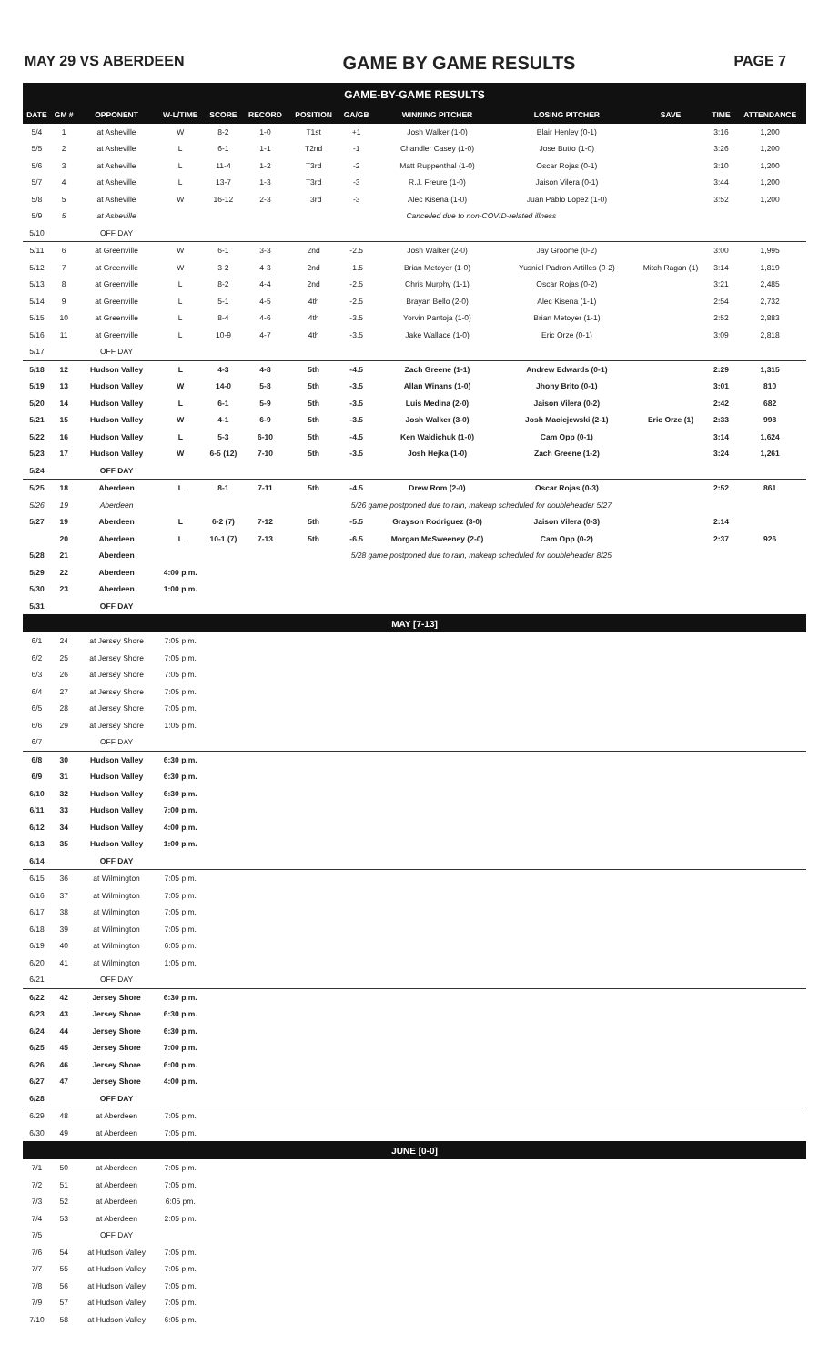MAY 29 VS ABERDEEN GAME BY GAME RESULTS PAGE 7
| GAME-BY-GAME RESULTS | | | | | | | | | | | | |
| DATE | GM # | OPPONENT | W-L/TIME | SCORE | RECORD | POSITION | GA/GB | WINNING PITCHER | LOSING PITCHER | SAVE | TIME | ATTENDANCE |
| 5/4 | 1 | at Asheville | W | 8-2 | 1-0 | T1st | +1 | Josh Walker (1-0) | Blair Henley (0-1) | | 3:16 | 1,200 |
| 5/5 | 2 | at Asheville | L | 6-1 | 1-1 | T2nd | -1 | Chandler Casey (1-0) | Jose Butto (1-0) | | 3:26 | 1,200 |
| 5/6 | 3 | at Asheville | L | 11-4 | 1-2 | T3rd | -2 | Matt Ruppenthal (1-0) | Oscar Rojas (0-1) | | 3:10 | 1,200 |
| 5/7 | 4 | at Asheville | L | 13-7 | 1-3 | T3rd | -3 | R.J. Freure (1-0) | Jaison Vilera (0-1) | | 3:44 | 1,200 |
| 5/8 | 5 | at Asheville | W | 16-12 | 2-3 | T3rd | -3 | Alec Kisena (1-0) | Juan Pablo Lopez (1-0) | | 3:52 | 1,200 |
| 5/9 | 5 | at Asheville | Cancelled due to non-COVID-related illness | | | | | | | | | |
| 5/10 | | OFF DAY | | | | | | | | | | |
| 5/11 | 6 | at Greenville | W | 6-1 | 3-3 | 2nd | -2.5 | Josh Walker (2-0) | Jay Groome (0-2) | | 3:00 | 1,995 |
| 5/12 | 7 | at Greenville | W | 3-2 | 4-3 | 2nd | -1.5 | Brian Metoyer (1-0) | Yusniel Padron-Artilles (0-2) | Mitch Ragan (1) | 3:14 | 1,819 |
| 5/13 | 8 | at Greenville | L | 8-2 | 4-4 | 2nd | -2.5 | Chris Murphy (1-1) | Oscar Rojas (0-2) | | 3:21 | 2,485 |
| 5/14 | 9 | at Greenville | L | 5-1 | 4-5 | 4th | -2.5 | Brayan Bello (2-0) | Alec Kisena (1-1) | | 2:54 | 2,732 |
| 5/15 | 10 | at Greenville | L | 8-4 | 4-6 | 4th | -3.5 | Yorvin Pantoja (1-0) | Brian Metoyer (1-1) | | 2:52 | 2,883 |
| 5/16 | 11 | at Greenville | L | 10-9 | 4-7 | 4th | -3.5 | Jake Wallace (1-0) | Eric Orze (0-1) | | 3:09 | 2,818 |
| 5/17 | | OFF DAY | | | | | | | | | | |
| 5/18 | 12 | Hudson Valley | L | 4-3 | 4-8 | 5th | -4.5 | Zach Greene (1-1) | Andrew Edwards (0-1) | | 2:29 | 1,315 |
| 5/19 | 13 | Hudson Valley | W | 14-0 | 5-8 | 5th | -3.5 | Allan Winans (1-0) | Jhony Brito (0-1) | | 3:01 | 810 |
| 5/20 | 14 | Hudson Valley | L | 6-1 | 5-9 | 5th | -3.5 | Luis Medina (2-0) | Jaison Vilera (0-2) | | 2:42 | 682 |
| 5/21 | 15 | Hudson Valley | W | 4-1 | 6-9 | 5th | -3.5 | Josh Walker (3-0) | Josh Maciejewski (2-1) | Eric Orze (1) | 2:33 | 998 |
| 5/22 | 16 | Hudson Valley | L | 5-3 | 6-10 | 5th | -4.5 | Ken Waldichuk (1-0) | Cam Opp (0-1) | | 3:14 | 1,624 |
| 5/23 | 17 | Hudson Valley | W | 6-5 (12) | 7-10 | 5th | -3.5 | Josh Hejka (1-0) | Zach Greene (1-2) | | 3:24 | 1,261 |
| 5/24 | | OFF DAY | | | | | | | | | | |
| 5/25 | 18 | Aberdeen | L | 8-1 | 7-11 | 5th | -4.5 | Drew Rom (2-0) | Oscar Rojas (0-3) | | 2:52 | 861 |
| 5/26 | 19 | Aberdeen | 5/26 game postponed due to rain, makeup scheduled for doubleheader 5/27 | | | | | | | | | |
| 5/27 | 19 | Aberdeen | L | 6-2 (7) | 7-12 | 5th | -5.5 | Grayson Rodriguez (3-0) | Jaison Vilera (0-3) | | 2:14 | |
| | 20 | Aberdeen | L | 10-1 (7) | 7-13 | 5th | -6.5 | Morgan McSweeney (2-0) | Cam Opp (0-2) | | 2:37 | 926 |
| 5/28 | 21 | Aberdeen | 5/28 game postponed due to rain, makeup scheduled for doubleheader 8/25 | | | | | | | | | |
| 5/29 | 22 | Aberdeen | 4:00 p.m. | | | | | | | | | |
| 5/30 | 23 | Aberdeen | 1:00 p.m. | | | | | | | | | |
| 5/31 | | OFF DAY | | | | | | | | | | |
| MAY [7-13] | | | | | | | | | | | | |
| 6/1 | 24 | at Jersey Shore | 7:05 p.m. | | | | | | | | | |
| 6/2 | 25 | at Jersey Shore | 7:05 p.m. | | | | | | | | | |
| 6/3 | 26 | at Jersey Shore | 7:05 p.m. | | | | | | | | | |
| 6/4 | 27 | at Jersey Shore | 7:05 p.m. | | | | | | | | | |
| 6/5 | 28 | at Jersey Shore | 7:05 p.m. | | | | | | | | | |
| 6/6 | 29 | at Jersey Shore | 1:05 p.m. | | | | | | | | | |
| 6/7 | | OFF DAY | | | | | | | | | | |
| 6/8 | 30 | Hudson Valley | 6:30 p.m. | | | | | | | | | |
| 6/9 | 31 | Hudson Valley | 6:30 p.m. | | | | | | | | | |
| 6/10 | 32 | Hudson Valley | 6:30 p.m. | | | | | | | | | |
| 6/11 | 33 | Hudson Valley | 7:00 p.m. | | | | | | | | | |
| 6/12 | 34 | Hudson Valley | 4:00 p.m. | | | | | | | | | |
| 6/13 | 35 | Hudson Valley | 1:00 p.m. | | | | | | | | | |
| 6/14 | | OFF DAY | | | | | | | | | | |
| 6/15 | 36 | at Wilmington | 7:05 p.m. | | | | | | | | | |
| 6/16 | 37 | at Wilmington | 7:05 p.m. | | | | | | | | | |
| 6/17 | 38 | at Wilmington | 7:05 p.m. | | | | | | | | | |
| 6/18 | 39 | at Wilmington | 7:05 p.m. | | | | | | | | | |
| 6/19 | 40 | at Wilmington | 6:05 p.m. | | | | | | | | | |
| 6/20 | 41 | at Wilmington | 1:05 p.m. | | | | | | | | | |
| 6/21 | | OFF DAY | | | | | | | | | | |
| 6/22 | 42 | Jersey Shore | 6:30 p.m. | | | | | | | | | |
| 6/23 | 43 | Jersey Shore | 6:30 p.m. | | | | | | | | | |
| 6/24 | 44 | Jersey Shore | 6:30 p.m. | | | | | | | | | |
| 6/25 | 45 | Jersey Shore | 7:00 p.m. | | | | | | | | | |
| 6/26 | 46 | Jersey Shore | 6:00 p.m. | | | | | | | | | |
| 6/27 | 47 | Jersey Shore | 4:00 p.m. | | | | | | | | | |
| 6/28 | | OFF DAY | | | | | | | | | | |
| 6/29 | 48 | at Aberdeen | 7:05 p.m. | | | | | | | | | |
| 6/30 | 49 | at Aberdeen | 7:05 p.m. | | | | | | | | | |
| JUNE [0-0] | | | | | | | | | | | | |
| 7/1 | 50 | at Aberdeen | 7:05 p.m. | | | | | | | | | |
| 7/2 | 51 | at Aberdeen | 7:05 p.m. | | | | | | | | | |
| 7/3 | 52 | at Aberdeen | 6:05 pm. | | | | | | | | | |
| 7/4 | 53 | at Aberdeen | 2:05 p.m. | | | | | | | | | |
| 7/5 | | OFF DAY | | | | | | | | | | |
| 7/6 | 54 | at Hudson Valley | 7:05 p.m. | | | | | | | | | |
| 7/7 | 55 | at Hudson Valley | 7:05 p.m. | | | | | | | | | |
| 7/8 | 56 | at Hudson Valley | 7:05 p.m. | | | | | | | | | |
| 7/9 | 57 | at Hudson Valley | 7:05 p.m. | | | | | | | | | |
| 7/10 | 58 | at Hudson Valley | 6:05 p.m. | | | | | | | | | |